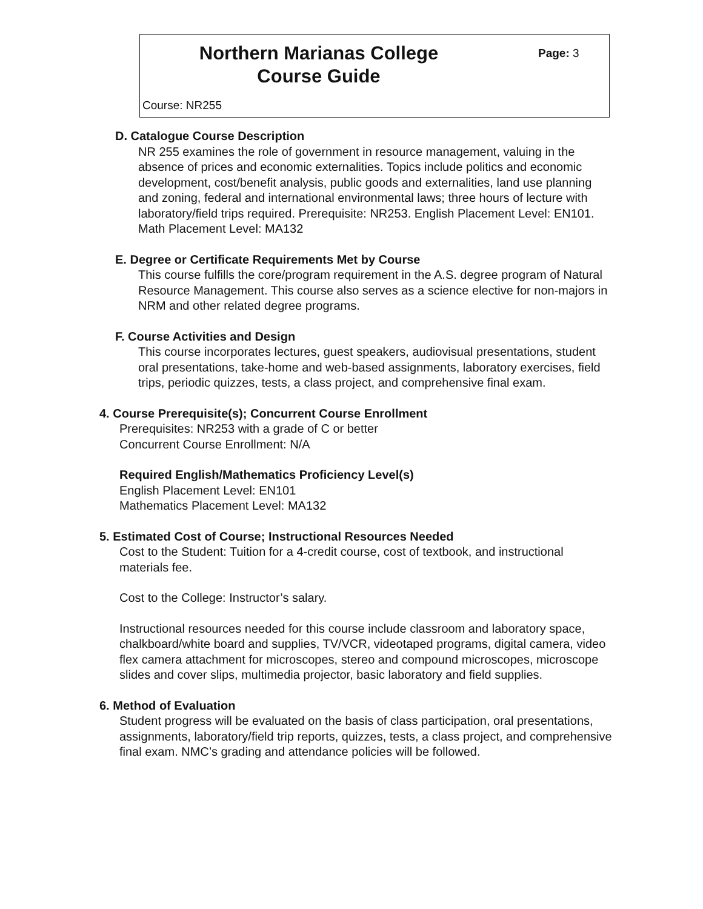Northern Marianas College
Course Guide
Page: 3
Course: NR255
D. Catalogue Course Description
NR 255 examines the role of government in resource management, valuing in the absence of prices and economic externalities. Topics include politics and economic development, cost/benefit analysis, public goods and externalities, land use planning and zoning, federal and international environmental laws; three hours of lecture with laboratory/field trips required. Prerequisite: NR253. English Placement Level: EN101. Math Placement Level: MA132
E. Degree or Certificate Requirements Met by Course
This course fulfills the core/program requirement in the A.S. degree program of Natural Resource Management. This course also serves as a science elective for non-majors in NRM and other related degree programs.
F. Course Activities and Design
This course incorporates lectures, guest speakers, audiovisual presentations, student oral presentations, take-home and web-based assignments, laboratory exercises, field trips, periodic quizzes, tests, a class project, and comprehensive final exam.
4. Course Prerequisite(s); Concurrent Course Enrollment
Prerequisites: NR253 with a grade of C or better
Concurrent Course Enrollment: N/A
Required English/Mathematics Proficiency Level(s)
English Placement Level: EN101
Mathematics Placement Level: MA132
5. Estimated Cost of Course; Instructional Resources Needed
Cost to the Student: Tuition for a 4-credit course, cost of textbook, and instructional materials fee.
Cost to the College: Instructor’s salary.
Instructional resources needed for this course include classroom and laboratory space, chalkboard/white board and supplies, TV/VCR, videotaped programs, digital camera, video flex camera attachment for microscopes, stereo and compound microscopes, microscope slides and cover slips, multimedia projector, basic laboratory and field supplies.
6. Method of Evaluation
Student progress will be evaluated on the basis of class participation, oral presentations, assignments, laboratory/field trip reports, quizzes, tests, a class project, and comprehensive final exam. NMC’s grading and attendance policies will be followed.